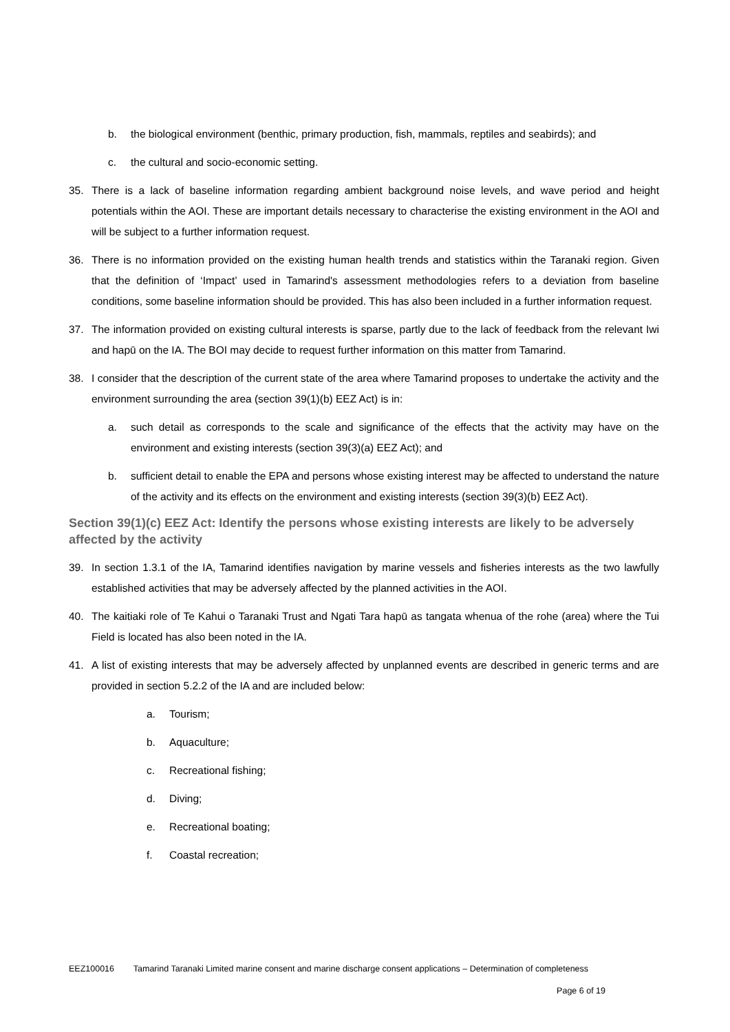b. the biological environment (benthic, primary production, fish, mammals, reptiles and seabirds); and
c. the cultural and socio-economic setting.
35. There is a lack of baseline information regarding ambient background noise levels, and wave period and height potentials within the AOI. These are important details necessary to characterise the existing environment in the AOI and will be subject to a further information request.
36. There is no information provided on the existing human health trends and statistics within the Taranaki region. Given that the definition of ‘Impact’ used in Tamarind's assessment methodologies refers to a deviation from baseline conditions, some baseline information should be provided. This has also been included in a further information request.
37. The information provided on existing cultural interests is sparse, partly due to the lack of feedback from the relevant Iwi and hapū on the IA. The BOI may decide to request further information on this matter from Tamarind.
38. I consider that the description of the current state of the area where Tamarind proposes to undertake the activity and the environment surrounding the area (section 39(1)(b) EEZ Act) is in:
a. such detail as corresponds to the scale and significance of the effects that the activity may have on the environment and existing interests (section 39(3)(a) EEZ Act); and
b. sufficient detail to enable the EPA and persons whose existing interest may be affected to understand the nature of the activity and its effects on the environment and existing interests (section 39(3)(b) EEZ Act).
Section 39(1)(c) EEZ Act: Identify the persons whose existing interests are likely to be adversely affected by the activity
39. In section 1.3.1 of the IA, Tamarind identifies navigation by marine vessels and fisheries interests as the two lawfully established activities that may be adversely affected by the planned activities in the AOI.
40. The kaitiaki role of Te Kahui o Taranaki Trust and Ngati Tara hapū as tangata whenua of the rohe (area) where the Tui Field is located has also been noted in the IA.
41. A list of existing interests that may be adversely affected by unplanned events are described in generic terms and are provided in section 5.2.2 of the IA and are included below:
a. Tourism;
b. Aquaculture;
c. Recreational fishing;
d. Diving;
e. Recreational boating;
f. Coastal recreation;
EEZ100016 Tamarind Taranaki Limited marine consent and marine discharge consent applications – Determination of completeness
Page 6 of 19